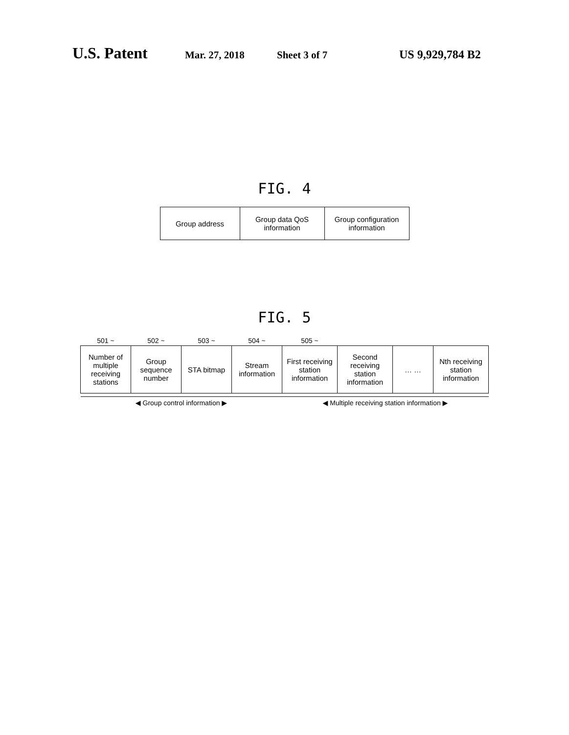U.S. Patent Mar. 27, 2018 Sheet 3 of 7 US 9,929,784 B2
FIG. 4
| Group address | Group data QoS information | Group configuration information |
FIG. 5
| 501 ~ | 502 ~ | 503 ~ | 504 ~ | 505 ~ | | | |
| Number of multiple receiving stations | Group sequence number | STA bitmap | Stream information | First receiving station information | Second receiving station information | … … | Nth receiving station information |
| ◀ Group control information ▶ | | | | ◀ Multiple receiving station information ▶ | | | |